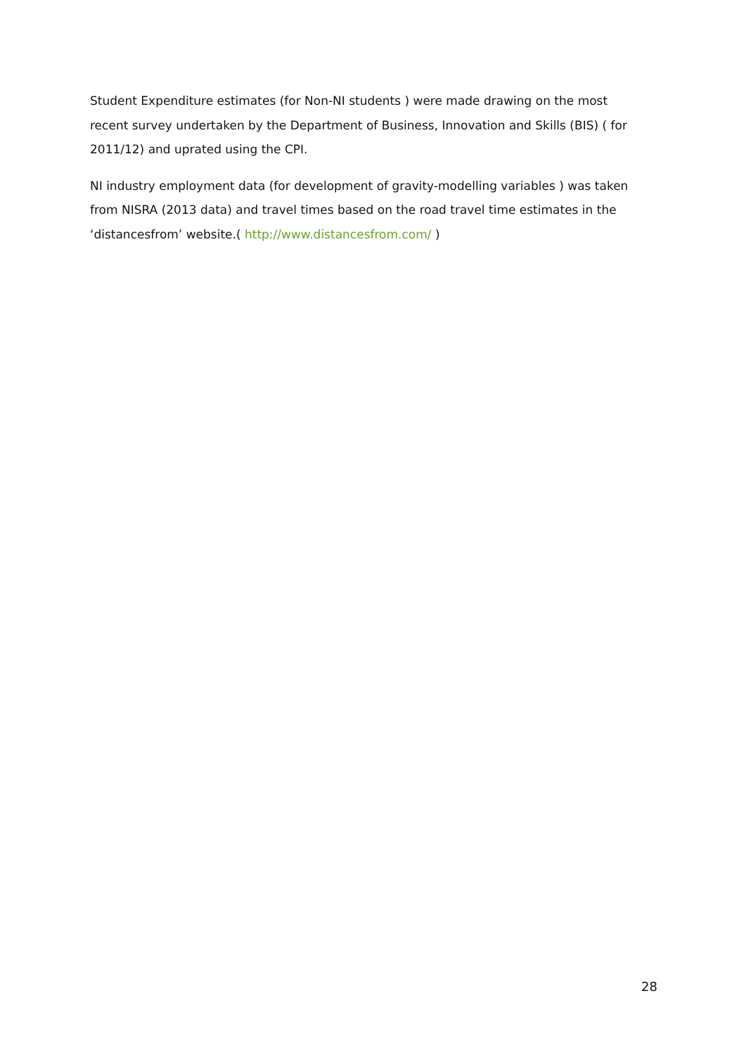Student Expenditure estimates (for Non-NI students ) were made drawing on the most recent survey undertaken by the Department of Business, Innovation and Skills (BIS) ( for 2011/12) and uprated using the CPI.
NI industry employment data (for development of gravity-modelling variables ) was taken from NISRA (2013 data) and travel times based on the road travel time estimates in the ‘distancesfrom’ website.( http://www.distancesfrom.com/ )
28